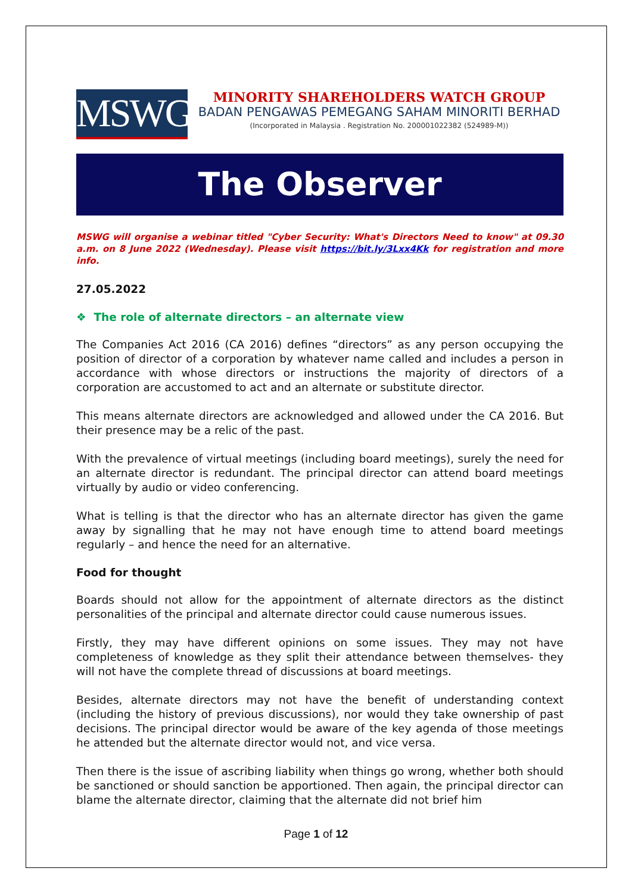MSWG
MINORITY SHAREHOLDERS WATCH GROUP
BADAN PENGAWAS PEMEGANG SAHAM MINORITI BERHAD
(Incorporated in Malaysia . Registration No. 200001022382 (524989-M))
The Observer
MSWG will organise a webinar titled "Cyber Security: What's Directors Need to know" at 09.30 a.m. on 8 June 2022 (Wednesday). Please visit https://bit.ly/3Lxx4Kk for registration and more info.
27.05.2022
❖ The role of alternate directors – an alternate view
The Companies Act 2016 (CA 2016) defines “directors” as any person occupying the position of director of a corporation by whatever name called and includes a person in accordance with whose directors or instructions the majority of directors of a corporation are accustomed to act and an alternate or substitute director.
This means alternate directors are acknowledged and allowed under the CA 2016. But their presence may be a relic of the past.
With the prevalence of virtual meetings (including board meetings), surely the need for an alternate director is redundant. The principal director can attend board meetings virtually by audio or video conferencing.
What is telling is that the director who has an alternate director has given the game away by signalling that he may not have enough time to attend board meetings regularly – and hence the need for an alternative.
Food for thought
Boards should not allow for the appointment of alternate directors as the distinct personalities of the principal and alternate director could cause numerous issues.
Firstly, they may have different opinions on some issues. They may not have completeness of knowledge as they split their attendance between themselves- they will not have the complete thread of discussions at board meetings.
Besides, alternate directors may not have the benefit of understanding context (including the history of previous discussions), nor would they take ownership of past decisions. The principal director would be aware of the key agenda of those meetings he attended but the alternate director would not, and vice versa.
Then there is the issue of ascribing liability when things go wrong, whether both should be sanctioned or should sanction be apportioned. Then again, the principal director can blame the alternate director, claiming that the alternate did not brief him
Page 1 of 12